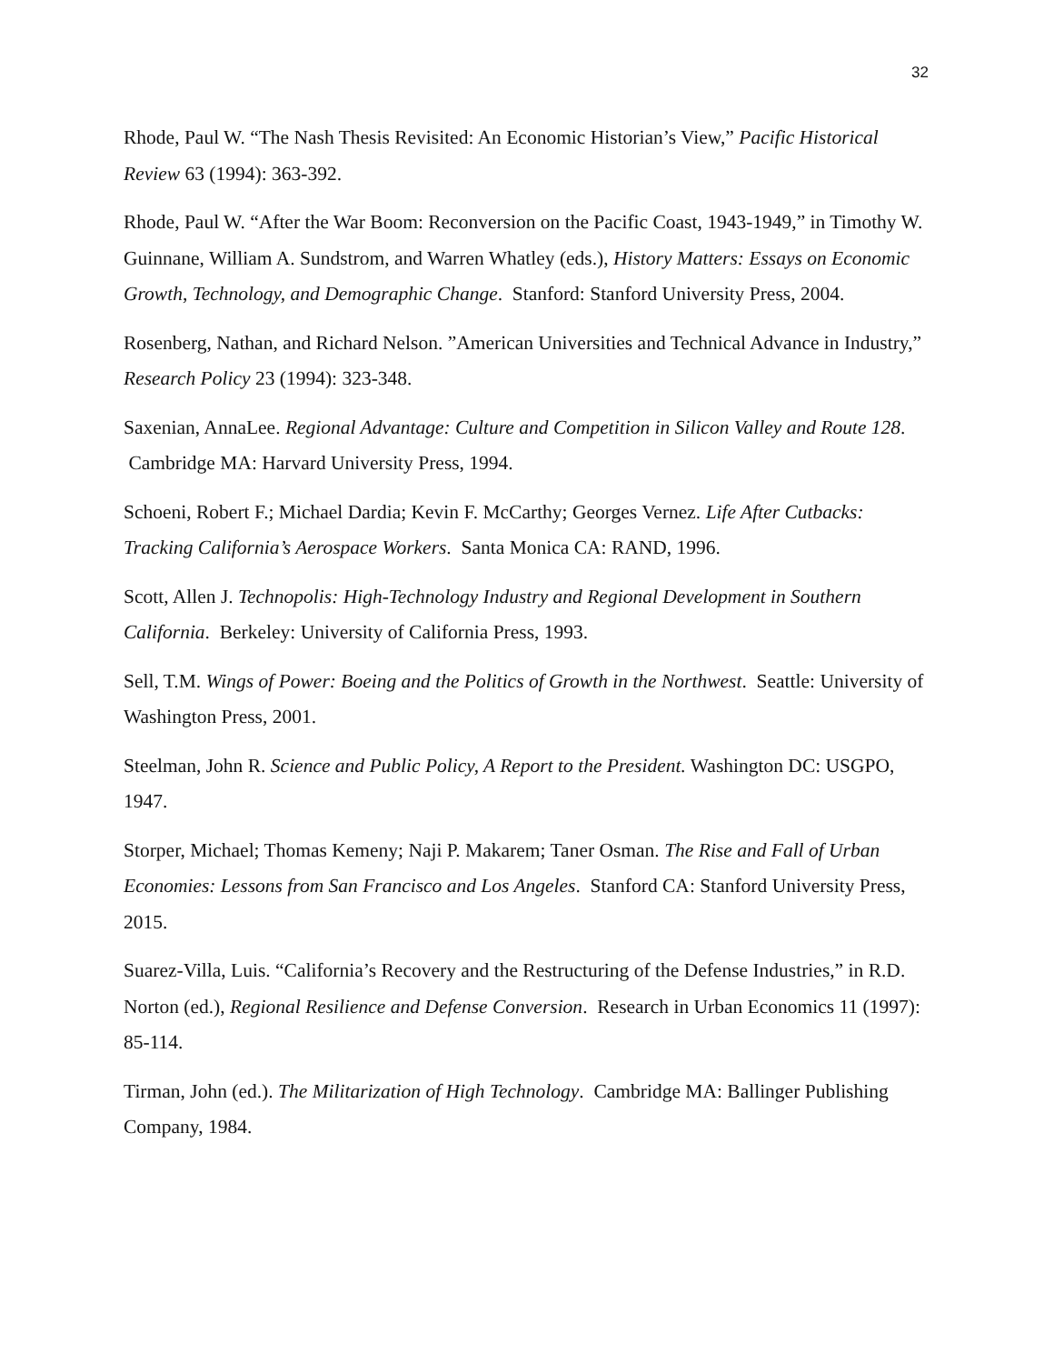32
Rhode, Paul W. “The Nash Thesis Revisited: An Economic Historian’s View,” Pacific Historical Review 63 (1994): 363-392.
Rhode, Paul W. “After the War Boom: Reconversion on the Pacific Coast, 1943-1949,” in Timothy W. Guinnane, William A. Sundstrom, and Warren Whatley (eds.), History Matters: Essays on Economic Growth, Technology, and Demographic Change. Stanford: Stanford University Press, 2004.
Rosenberg, Nathan, and Richard Nelson. ”American Universities and Technical Advance in Industry,” Research Policy 23 (1994): 323-348.
Saxenian, AnnaLee. Regional Advantage: Culture and Competition in Silicon Valley and Route 128. Cambridge MA: Harvard University Press, 1994.
Schoeni, Robert F.; Michael Dardia; Kevin F. McCarthy; Georges Vernez. Life After Cutbacks: Tracking California’s Aerospace Workers. Santa Monica CA: RAND, 1996.
Scott, Allen J. Technopolis: High-Technology Industry and Regional Development in Southern California. Berkeley: University of California Press, 1993.
Sell, T.M. Wings of Power: Boeing and the Politics of Growth in the Northwest. Seattle: University of Washington Press, 2001.
Steelman, John R. Science and Public Policy, A Report to the President. Washington DC: USGPO, 1947.
Storper, Michael; Thomas Kemeny; Naji P. Makarem; Taner Osman. The Rise and Fall of Urban Economies: Lessons from San Francisco and Los Angeles. Stanford CA: Stanford University Press, 2015.
Suarez-Villa, Luis. “California’s Recovery and the Restructuring of the Defense Industries,” in R.D. Norton (ed.), Regional Resilience and Defense Conversion. Research in Urban Economics 11 (1997): 85-114.
Tirman, John (ed.). The Militarization of High Technology. Cambridge MA: Ballinger Publishing Company, 1984.